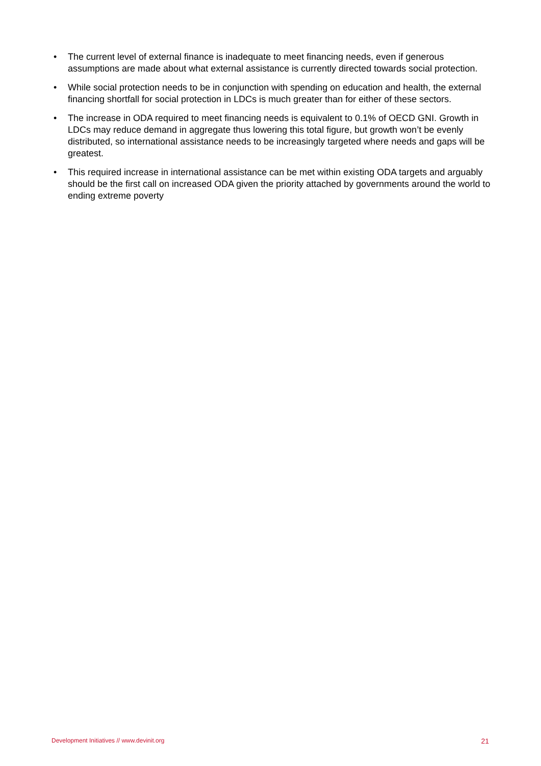• The current level of external finance is inadequate to meet financing needs, even if generous assumptions are made about what external assistance is currently directed towards social protection.
• While social protection needs to be in conjunction with spending on education and health, the external financing shortfall for social protection in LDCs is much greater than for either of these sectors.
• The increase in ODA required to meet financing needs is equivalent to 0.1% of OECD GNI. Growth in LDCs may reduce demand in aggregate thus lowering this total figure, but growth won’t be evenly distributed, so international assistance needs to be increasingly targeted where needs and gaps will be greatest.
• This required increase in international assistance can be met within existing ODA targets and arguably should be the first call on increased ODA given the priority attached by governments around the world to ending extreme poverty
Development Initiatives // www.devinit.org 21